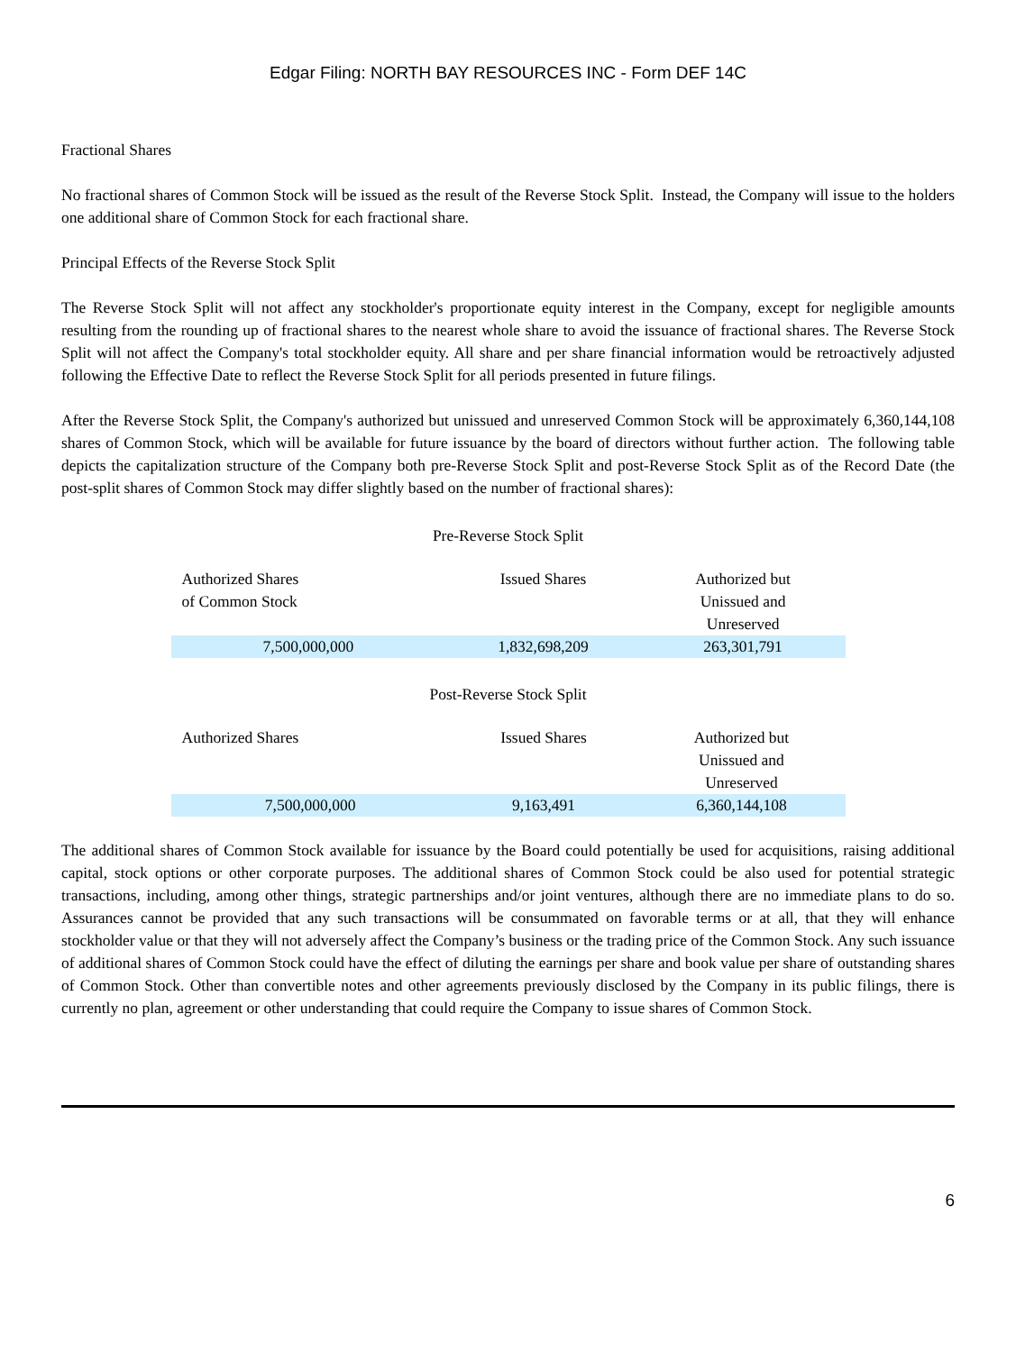Edgar Filing: NORTH BAY RESOURCES INC - Form DEF 14C
Fractional Shares
No fractional shares of Common Stock will be issued as the result of the Reverse Stock Split. Instead, the Company will issue to the holders one additional share of Common Stock for each fractional share.
Principal Effects of the Reverse Stock Split
The Reverse Stock Split will not affect any stockholder's proportionate equity interest in the Company, except for negligible amounts resulting from the rounding up of fractional shares to the nearest whole share to avoid the issuance of fractional shares. The Reverse Stock Split will not affect the Company's total stockholder equity. All share and per share financial information would be retroactively adjusted following the Effective Date to reflect the Reverse Stock Split for all periods presented in future filings.
After the Reverse Stock Split, the Company's authorized but unissued and unreserved Common Stock will be approximately 6,360,144,108 shares of Common Stock, which will be available for future issuance by the board of directors without further action. The following table depicts the capitalization structure of the Company both pre-Reverse Stock Split and post-Reverse Stock Split as of the Record Date (the post-split shares of Common Stock may differ slightly based on the number of fractional shares):
Pre-Reverse Stock Split
| Authorized Shares of Common Stock | Issued Shares | Authorized but Unissued and Unreserved |
| --- | --- | --- |
| 7,500,000,000 | 1,832,698,209 | 263,301,791 |
Post-Reverse Stock Split
| Authorized Shares | Issued Shares | Authorized but Unissued and Unreserved |
| --- | --- | --- |
| 7,500,000,000 | 9,163,491 | 6,360,144,108 |
The additional shares of Common Stock available for issuance by the Board could potentially be used for acquisitions, raising additional capital, stock options or other corporate purposes. The additional shares of Common Stock could be also used for potential strategic transactions, including, among other things, strategic partnerships and/or joint ventures, although there are no immediate plans to do so. Assurances cannot be provided that any such transactions will be consummated on favorable terms or at all, that they will enhance stockholder value or that they will not adversely affect the Company’s business or the trading price of the Common Stock. Any such issuance of additional shares of Common Stock could have the effect of diluting the earnings per share and book value per share of outstanding shares of Common Stock. Other than convertible notes and other agreements previously disclosed by the Company in its public filings, there is currently no plan, agreement or other understanding that could require the Company to issue shares of Common Stock.
6